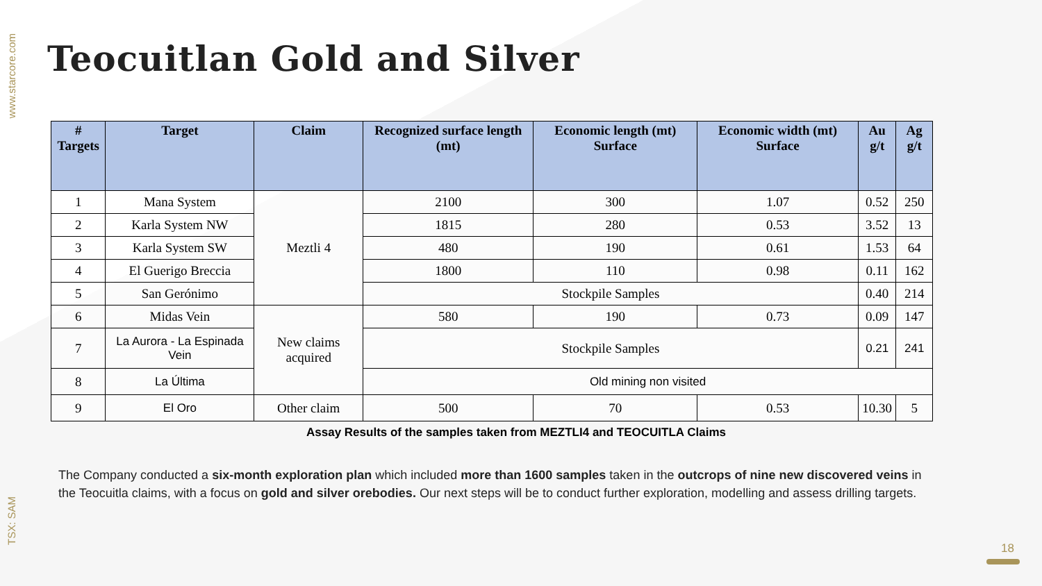www.starcore.com
TSX: SAM
Teocuitlan Gold and Silver
| # Targets | Target | Claim | Recognized surface length (mt) | Economic length (mt) Surface | Economic width (mt) Surface | Au g/t | Ag g/t |
| --- | --- | --- | --- | --- | --- | --- | --- |
| 1 | Mana System | Meztli 4 | 2100 | 300 | 1.07 | 0.52 | 250 |
| 2 | Karla System NW | | 1815 | 280 | 0.53 | 3.52 | 13 |
| 3 | Karla System SW | | 480 | 190 | 0.61 | 1.53 | 64 |
| 4 | El Guerigo Breccia | | 1800 | 110 | 0.98 | 0.11 | 162 |
| 5 | San Gerónimo | | Stockpile Samples | | | 0.40 | 214 |
| 6 | Midas Vein | New claims acquired | 580 | 190 | 0.73 | 0.09 | 147 |
| 7 | La Aurora - La Espinada Vein | | Stockpile Samples | | | 0.21 | 241 |
| 8 | La Última | | Old mining non visited | | | | |
| 9 | El Oro | Other claim | 500 | 70 | 0.53 | 10.30 | 5 |
Assay Results of the samples taken from MEZTLI4 and TEOCUITLA Claims
The Company conducted a six-month exploration plan which included more than 1600 samples taken in the outcrops of nine new discovered veins in the Teocuitla claims, with a focus on gold and silver orebodies. Our next steps will be to conduct further exploration, modelling and assess drilling targets.
18